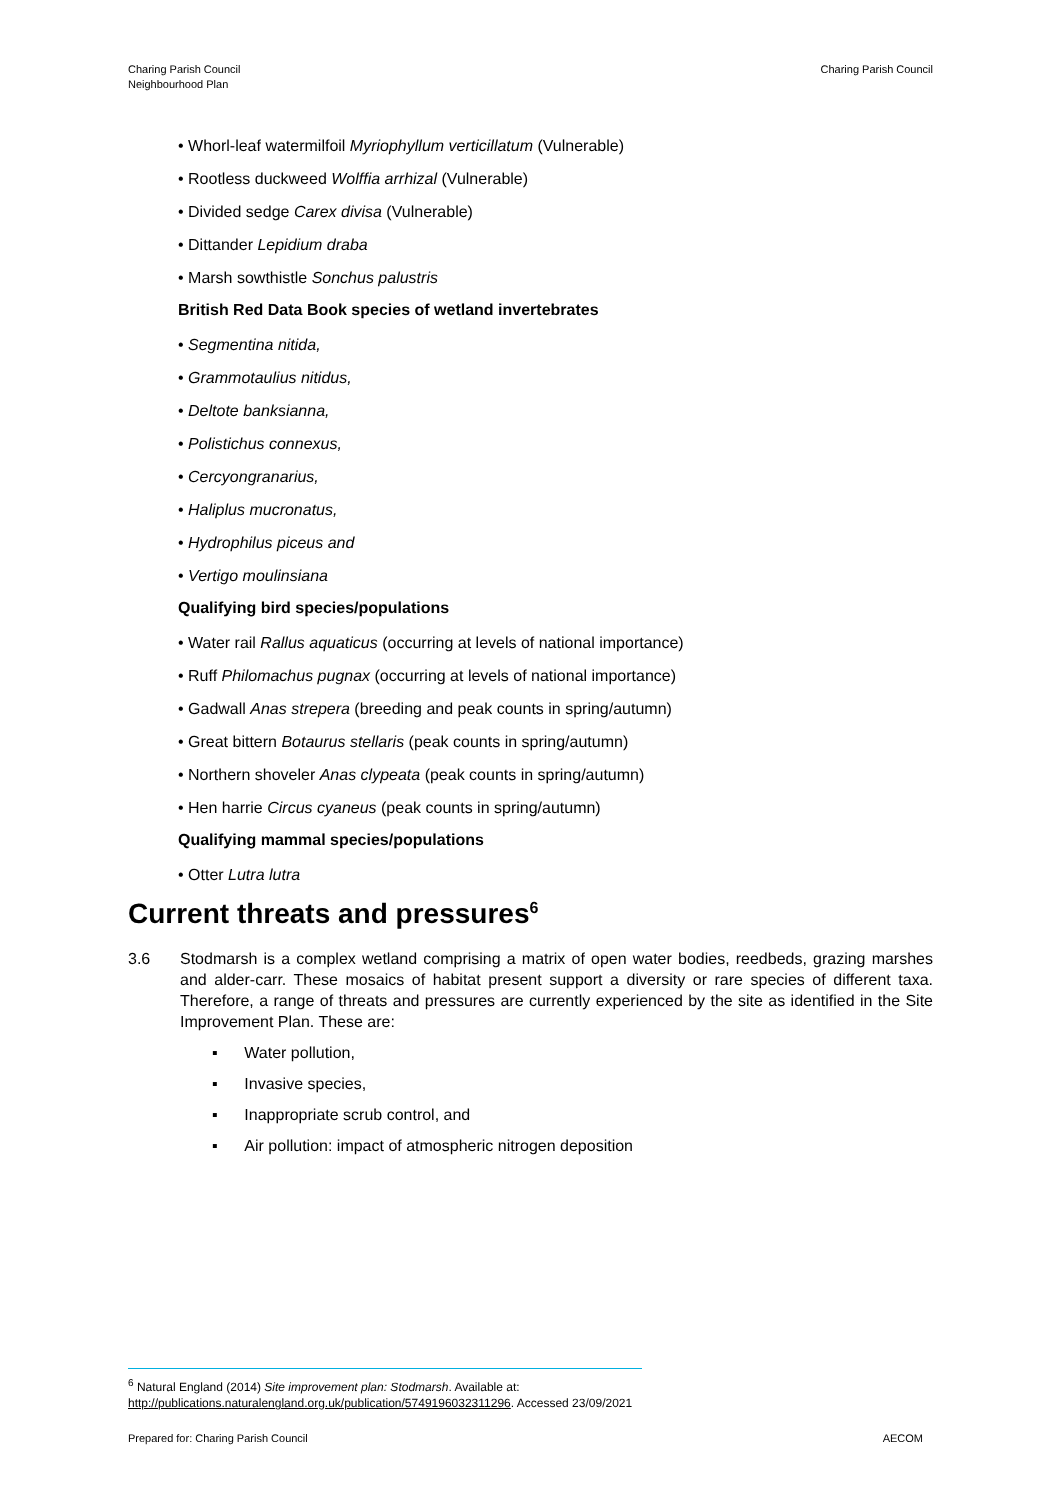Charing Parish Council
Neighbourhood Plan
Charing Parish Council
• Whorl-leaf watermilfoil Myriophyllum verticillatum (Vulnerable)
• Rootless duckweed Wolffia arrhizal (Vulnerable)
• Divided sedge Carex divisa (Vulnerable)
• Dittander Lepidium draba
• Marsh sowthistle Sonchus palustris
British Red Data Book species of wetland invertebrates
• Segmentina nitida,
• Grammotaulius nitidus,
• Deltote banksianna,
• Polistichus connexus,
• Cercyongranarius,
• Haliplus mucronatus,
• Hydrophilus piceus and
• Vertigo moulinsiana
Qualifying bird species/populations
• Water rail Rallus aquaticus (occurring at levels of national importance)
• Ruff Philomachus pugnax (occurring at levels of national importance)
• Gadwall Anas strepera (breeding and peak counts in spring/autumn)
• Great bittern Botaurus stellaris (peak counts in spring/autumn)
• Northern shoveler Anas clypeata (peak counts in spring/autumn)
• Hen harrie Circus cyaneus (peak counts in spring/autumn)
Qualifying mammal species/populations
• Otter Lutra lutra
Current threats and pressures<sup>6</sup>
3.6 Stodmarsh is a complex wetland comprising a matrix of open water bodies, reedbeds, grazing marshes and alder-carr. These mosaics of habitat present support a diversity or rare species of different taxa. Therefore, a range of threats and pressures are currently experienced by the site as identified in the Site Improvement Plan. These are:
▪ Water pollution,
▪ Invasive species,
▪ Inappropriate scrub control, and
▪ Air pollution: impact of atmospheric nitrogen deposition
<sup>6</sup> Natural England (2014) Site improvement plan: Stodmarsh. Available at:
http://publications.naturalengland.org.uk/publication/5749196032311296. Accessed 23/09/2021
Prepared for: Charing Parish Council
AECOM